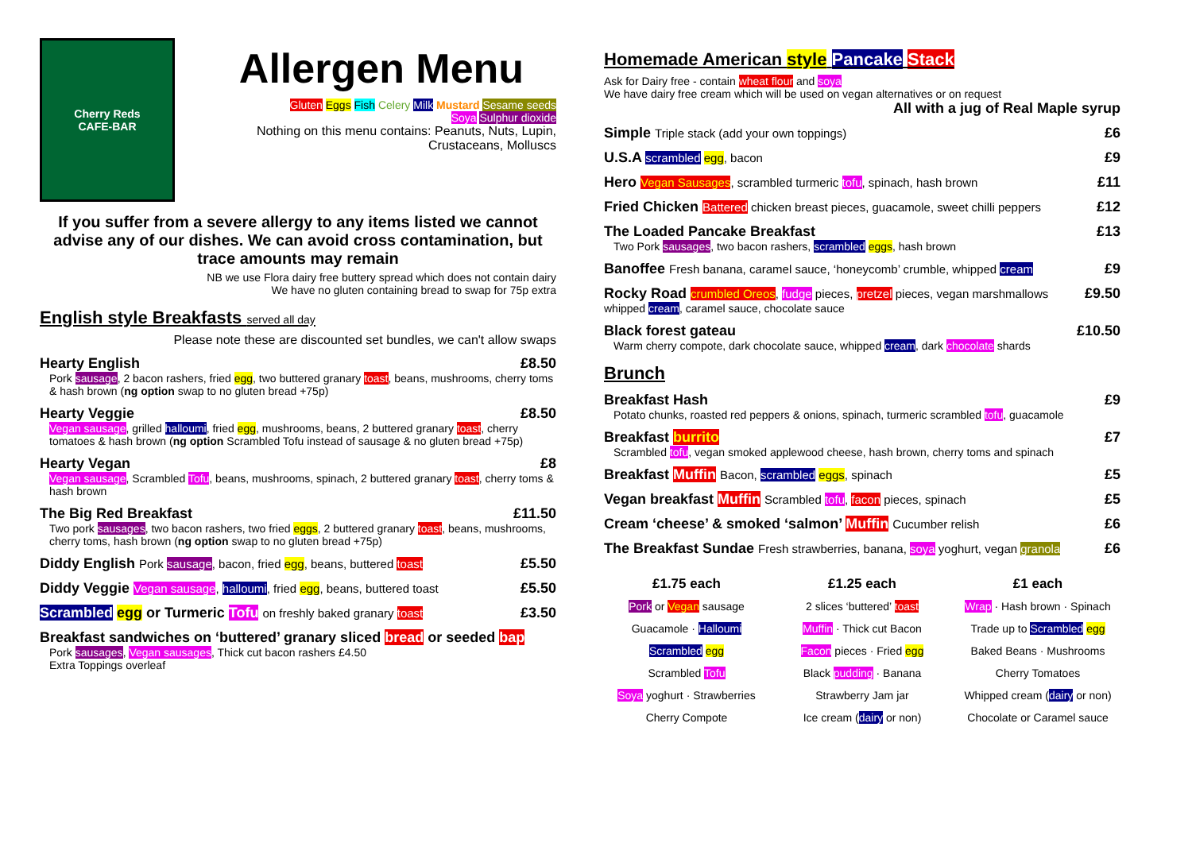Cherry Reds
CAFE-BAR
Allergen Menu
Gluten Eggs Fish Celery Milk Mustard Sesame seeds
Soya Sulphur dioxide
Nothing on this menu contains: Peanuts, Nuts, Lupin, Crustaceans, Molluscs
If you suffer from a severe allergy to any items listed we cannot advise any of our dishes. We can avoid cross contamination, but trace amounts may remain
NB we use Flora dairy free buttery spread which does not contain dairy
We have no gluten containing bread to swap for 75p extra
English style Breakfasts served all day
Please note these are discounted set bundles, we can't allow swaps
Hearty English £8.50
Pork sausage, 2 bacon rashers, fried egg, two buttered granary toast, beans, mushrooms, cherry toms & hash brown (ng option swap to no gluten bread +75p)
Hearty Veggie £8.50
Vegan sausage, grilled halloumi, fried egg, mushrooms, beans, 2 buttered granary toast, cherry tomatoes & hash brown (ng option Scrambled Tofu instead of sausage & no gluten bread +75p)
Hearty Vegan £8
Vegan sausage, Scrambled Tofu, beans, mushrooms, spinach, 2 buttered granary toast, cherry toms & hash brown
The Big Red Breakfast £11.50
Two pork sausages, two bacon rashers, two fried eggs, 2 buttered granary toast, beans, mushrooms, cherry toms, hash brown (ng option swap to no gluten bread +75p)
Diddy English Pork sausage, bacon, fried egg, beans, buttered toast £5.50
Diddy Veggie Vegan sausage, halloumi, fried egg, beans, buttered toast £5.50
Scrambled egg or Turmeric Tofu on freshly baked granary toast £3.50
Breakfast sandwiches on ‘buttered’ granary sliced bread or seeded bap
Pork sausages, Vegan sausages, Thick cut bacon rashers £4.50
Extra Toppings overleaf
Homemade American style Pancake Stack
Ask for Dairy free - contain wheat flour and soya
We have dairy free cream which will be used on vegan alternatives or on request
All with a jug of Real Maple syrup
Simple Triple stack (add your own toppings) £6
U.S.A scrambled egg, bacon £9
Hero Vegan Sausages, scrambled turmeric tofu, spinach, hash brown £11
Fried Chicken Battered chicken breast pieces, guacamole, sweet chilli peppers £12
The Loaded Pancake Breakfast £13
Two Pork sausages, two bacon rashers, scrambled eggs, hash brown
Banoffee Fresh banana, caramel sauce, ‘honeycomb’ crumble, whipped cream £9
Rocky Road crumbled Oreos, fudge pieces, pretzel pieces, vegan marshmallows £9.50
whipped cream, caramel sauce, chocolate sauce
Black forest gateau £10.50
Warm cherry compote, dark chocolate sauce, whipped cream, dark chocolate shards
Brunch
Breakfast Hash £9
Potato chunks, roasted red peppers & onions, spinach, turmeric scrambled tofu, guacamole
Breakfast burrito £7
Scrambled tofu, vegan smoked applewood cheese, hash brown, cherry toms and spinach
Breakfast Muffin Bacon, scrambled eggs, spinach £5
Vegan breakfast Muffin Scrambled tofu, facon pieces, spinach £5
Cream ‘cheese’ & smoked ‘salmon’ Muffin Cucumber relish £6
The Breakfast Sundae Fresh strawberries, banana, soya yoghurt, vegan granola £6
£1.75 each
Pork or Vegan sausage
Guacamole · Halloumi
Scrambled egg
Scrambled Tofu
Soya yoghurt · Strawberries
Cherry Compote
£1.25 each
2 slices ‘buttered’ toast
Muffin · Thick cut Bacon
Facon pieces · Fried egg
Black pudding · Banana
Strawberry Jam jar
Ice cream (dairy or non)
£1 each
Wrap · Hash brown · Spinach
Trade up to Scrambled egg
Baked Beans · Mushrooms
Cherry Tomatoes
Whipped cream (dairy or non)
Chocolate or Caramel sauce